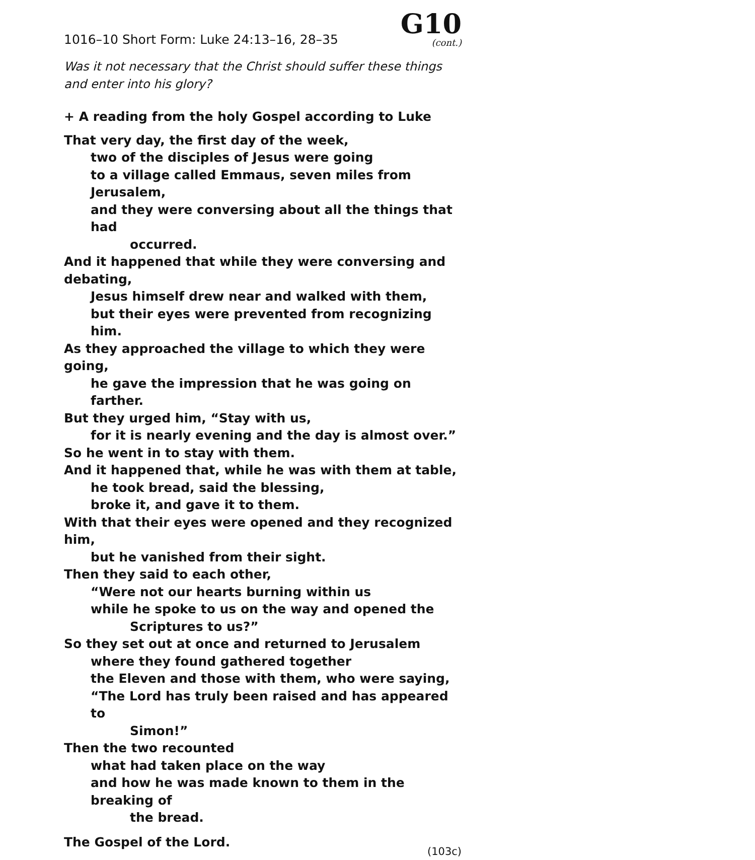1016–10 Short Form: Luke 24:13–16, 28–35
G10
(cont.)
Was it not necessary that the Christ should suffer these things
and enter into his glory?
+ A reading from the holy Gospel according to Luke
That very day, the first day of the week,
two of the disciples of Jesus were going
to a village called Emmaus, seven miles from Jerusalem,
and they were conversing about all the things that had
occurred.
And it happened that while they were conversing and debating,
Jesus himself drew near and walked with them,
but their eyes were prevented from recognizing him.
As they approached the village to which they were going,
he gave the impression that he was going on farther.
But they urged him, “Stay with us,
for it is nearly evening and the day is almost over.”
So he went in to stay with them.
And it happened that, while he was with them at table,
he took bread, said the blessing,
broke it, and gave it to them.
With that their eyes were opened and they recognized him,
but he vanished from their sight.
Then they said to each other,
“Were not our hearts burning within us
while he spoke to us on the way and opened the
Scriptures to us?”
So they set out at once and returned to Jerusalem
where they found gathered together
the Eleven and those with them, who were saying,
“The Lord has truly been raised and has appeared to
Simon!”
Then the two recounted
what had taken place on the way
and how he was made known to them in the breaking of
the bread.
The Gospel of the Lord. (103c)